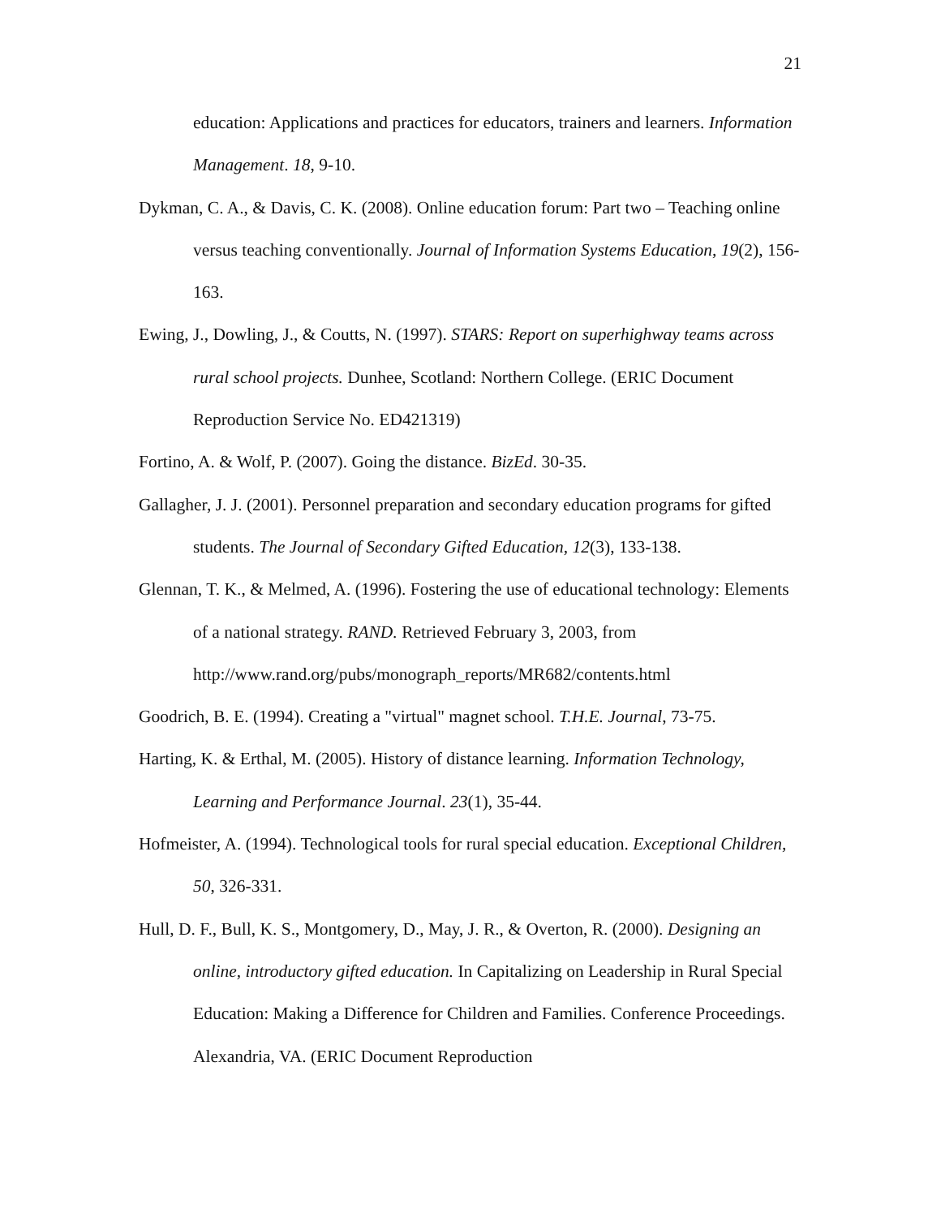21
education: Applications and practices for educators, trainers and learners. Information Management. 18, 9-10.
Dykman, C. A., & Davis, C. K. (2008). Online education forum: Part two – Teaching online versus teaching conventionally. Journal of Information Systems Education, 19(2), 156-163.
Ewing, J., Dowling, J., & Coutts, N. (1997). STARS: Report on superhighway teams across rural school projects. Dunhee, Scotland: Northern College. (ERIC Document Reproduction Service No. ED421319)
Fortino, A. & Wolf, P. (2007). Going the distance. BizEd. 30-35.
Gallagher, J. J. (2001). Personnel preparation and secondary education programs for gifted students. The Journal of Secondary Gifted Education, 12(3), 133-138.
Glennan, T. K., & Melmed, A. (1996). Fostering the use of educational technology: Elements of a national strategy. RAND. Retrieved February 3, 2003, from http://www.rand.org/pubs/monograph_reports/MR682/contents.html
Goodrich, B. E. (1994). Creating a "virtual" magnet school. T.H.E. Journal, 73-75.
Harting, K. & Erthal, M. (2005). History of distance learning. Information Technology, Learning and Performance Journal. 23(1), 35-44.
Hofmeister, A. (1994). Technological tools for rural special education. Exceptional Children, 50, 326-331.
Hull, D. F., Bull, K. S., Montgomery, D., May, J. R., & Overton, R. (2000). Designing an online, introductory gifted education. In Capitalizing on Leadership in Rural Special Education: Making a Difference for Children and Families. Conference Proceedings. Alexandria, VA. (ERIC Document Reproduction